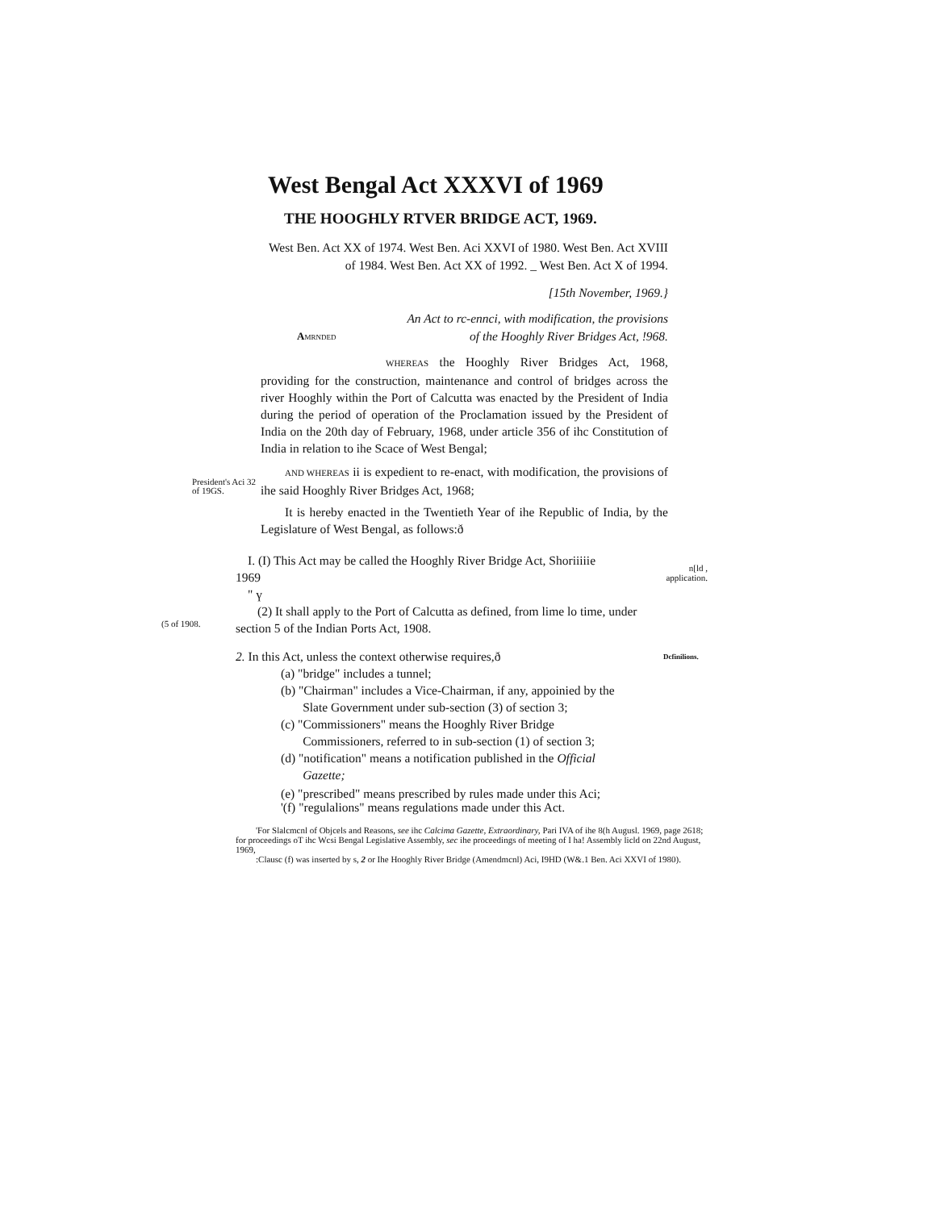West Bengal Act XXXVI of 1969
THE HOOGHLY RTVER BRIDGE ACT, 1969.
West Ben. Act XX of 1974. West Ben. Aci XXVI of 1980. West Ben. Act XVIII of 1984. West Ben. Act XX of 1992. _ West Ben. Act X of 1994.
[15th November, 1969.}
An Act to rc-ennci, with modification, the provisions
AMRNDED of the Hooghly River Bridges Act, !968.
WHEREAS the Hooghly River Bridges Act, 1968, providing for the construction, maintenance and control of bridges across the river Hooghly within the Port of Calcutta was enacted by the President of India during the period of operation of the Proclamation issued by the President of India on the 20th day of February, 1968, under article 356 of ihc Constitution of India in relation to ihe Scace of West Bengal;
President's Aci 32 of 19GS.
AND WHEREAS ii is expedient to re-enact, with modification, the provisions of ihe said Hooghly River Bridges Act, 1968;
It is hereby enacted in the Twentieth Year of ihe Republic of India, by the Legislature of West Bengal, as follows:ð
I. (I) This Act may be called the Hooghly River Bridge Act, Shoriiiiie
1969
" ү
n[ld ,
application.
(5 of 1908.
(2) It shall apply to the Port of Calcutta as defined, from lime lo time, under
section 5 of the Indian Ports Act, 1908.
2. In this Act, unless the context otherwise requires,ð
Dcfinilions.
(a) "bridge" includes a tunnel;
(b) "Chairman" includes a Vice-Chairman, if any, appoinied by the
Slate Government under sub-section (3) of section 3;
(c) "Commissioners" means the Hooghly River Bridge
Commissioners, referred to in sub-section (1) of section 3;
(d) "notification" means a notification published in the Official
Gazette;
(e) "prescribed" means prescribed by rules made under this Aci;
'(f) "regulalions" means regulations made under this Act.
'For Slalcmcnl of Objcels and Reasons, see ihc Calcima Gazette, Extraordinary, Pari IVA of ihe 8(h Augusl. 1969, page 2618; for proceedings oT ihc Wcsi Bengal Legislative Assembly, sec ihe proceedings of meeting of I ha! Assembly licld on 22nd August, 1969,
:Clausc (f) was inserted by s, 2 or Ihe Hooghly River Bridge (Amendmcnl) Aci, I9HD (W&.1 Ben. Aci XXVI of 1980).